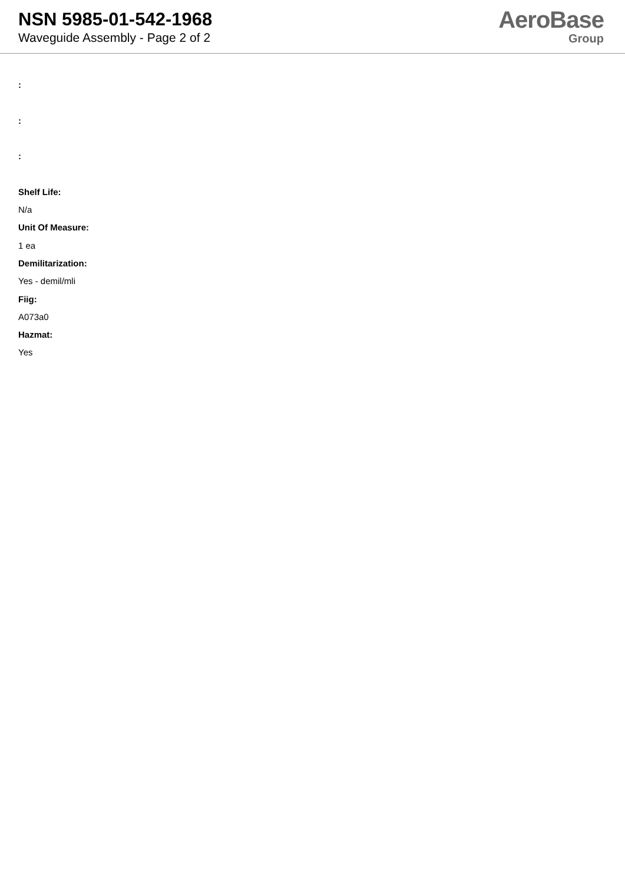NSN 5985-01-542-1968
Waveguide Assembly - Page 2 of 2
AeroBase
Group
:
:
:
Shelf Life:
N/a
Unit Of Measure:
1 ea
Demilitarization:
Yes - demil/mli
Fiig:
A073a0
Hazmat:
Yes